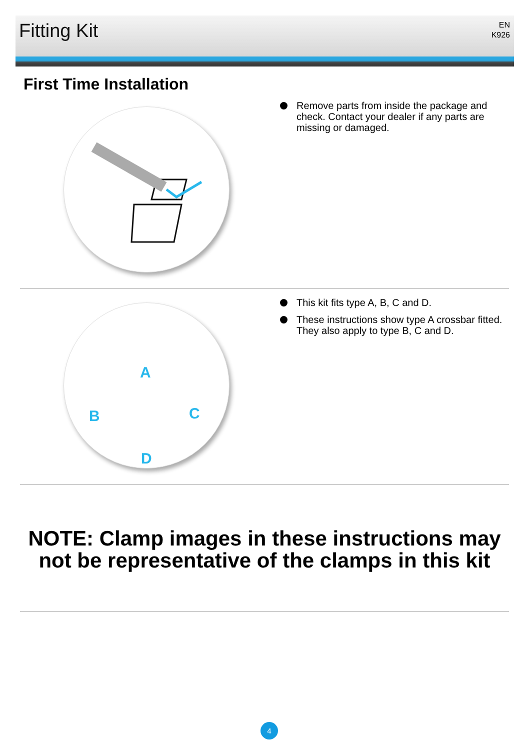Fitting Kit
EN
K926
First Time Installation
Remove parts from inside the package and check. Contact your dealer if any parts are missing or damaged.
A
B C
D
This kit fits type A, B, C and D.
These instructions show type A crossbar fitted. They also apply to type B, C and D.
NOTE: Clamp images in these instructions may not be representative of the clamps in this kit
4